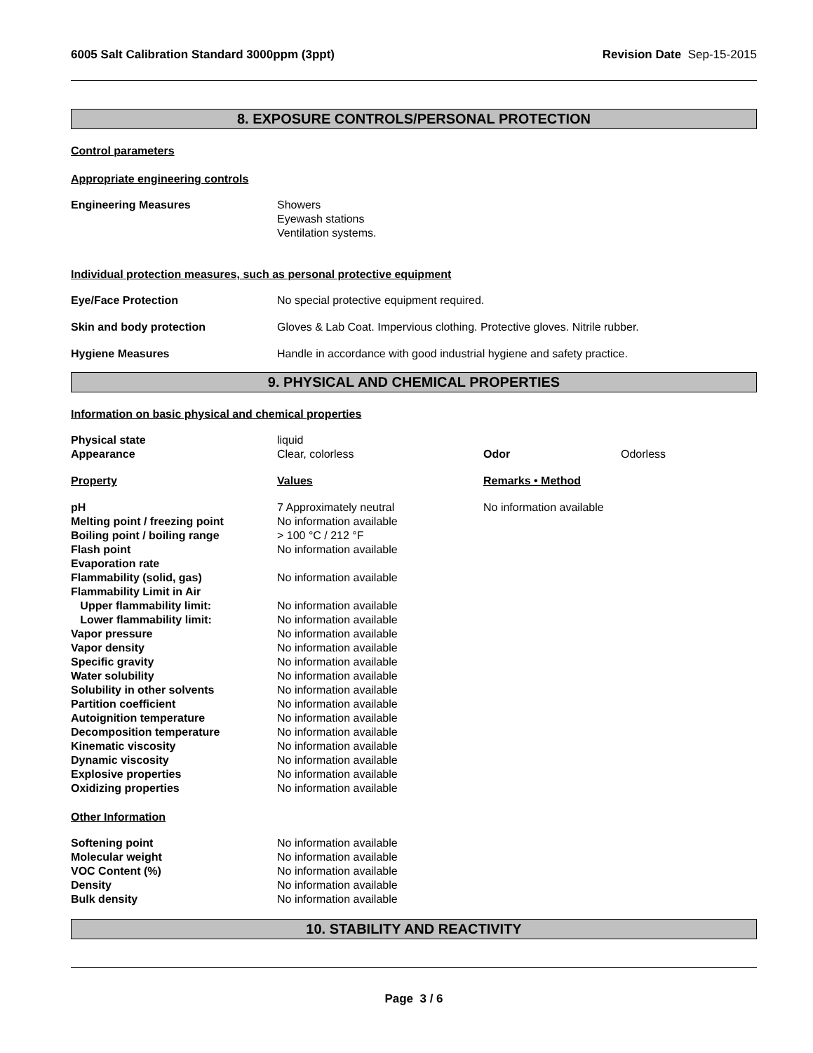6005 Salt Calibration Standard 3000ppm (3ppt) Revision Date Sep-15-2015
8. EXPOSURE CONTROLS/PERSONAL PROTECTION
Control parameters
Appropriate engineering controls
| Engineering Measures | Showers Eyewash stations Ventilation systems. |
Individual protection measures, such as personal protective equipment
| Eye/Face Protection | No special protective equipment required. |
| Skin and body protection | Gloves & Lab Coat. Impervious clothing. Protective gloves. Nitrile rubber. |
| Hygiene Measures | Handle in accordance with good industrial hygiene and safety practice. |
9. PHYSICAL AND CHEMICAL PROPERTIES
Information on basic physical and chemical properties
| Physical state | liquid | | |
| Appearance | Clear, colorless | Odor | Odorless |
| Property | Values | Remarks • Method | |
| pH | 7 Approximately neutral | No information available | |
| Melting point / freezing point | No information available | | |
| Boiling point / boiling range | > 100 °C / 212 °F | | |
| Flash point | No information available | | |
| Evaporation rate | | | |
| Flammability (solid, gas) | No information available | | |
| Flammability Limit in Air | | | |
| Upper flammability limit: | No information available | | |
| Lower flammability limit: | No information available | | |
| Vapor pressure | No information available | | |
| Vapor density | No information available | | |
| Specific gravity | No information available | | |
| Water solubility | No information available | | |
| Solubility in other solvents | No information available | | |
| Partition coefficient | No information available | | |
| Autoignition temperature | No information available | | |
| Decomposition temperature | No information available | | |
| Kinematic viscosity | No information available | | |
| Dynamic viscosity | No information available | | |
| Explosive properties | No information available | | |
| Oxidizing properties | No information available | | |
Other Information
| Softening point | No information available |
| Molecular weight | No information available |
| VOC Content (%) | No information available |
| Density | No information available |
| Bulk density | No information available |
10. STABILITY AND REACTIVITY
Page 3 / 6